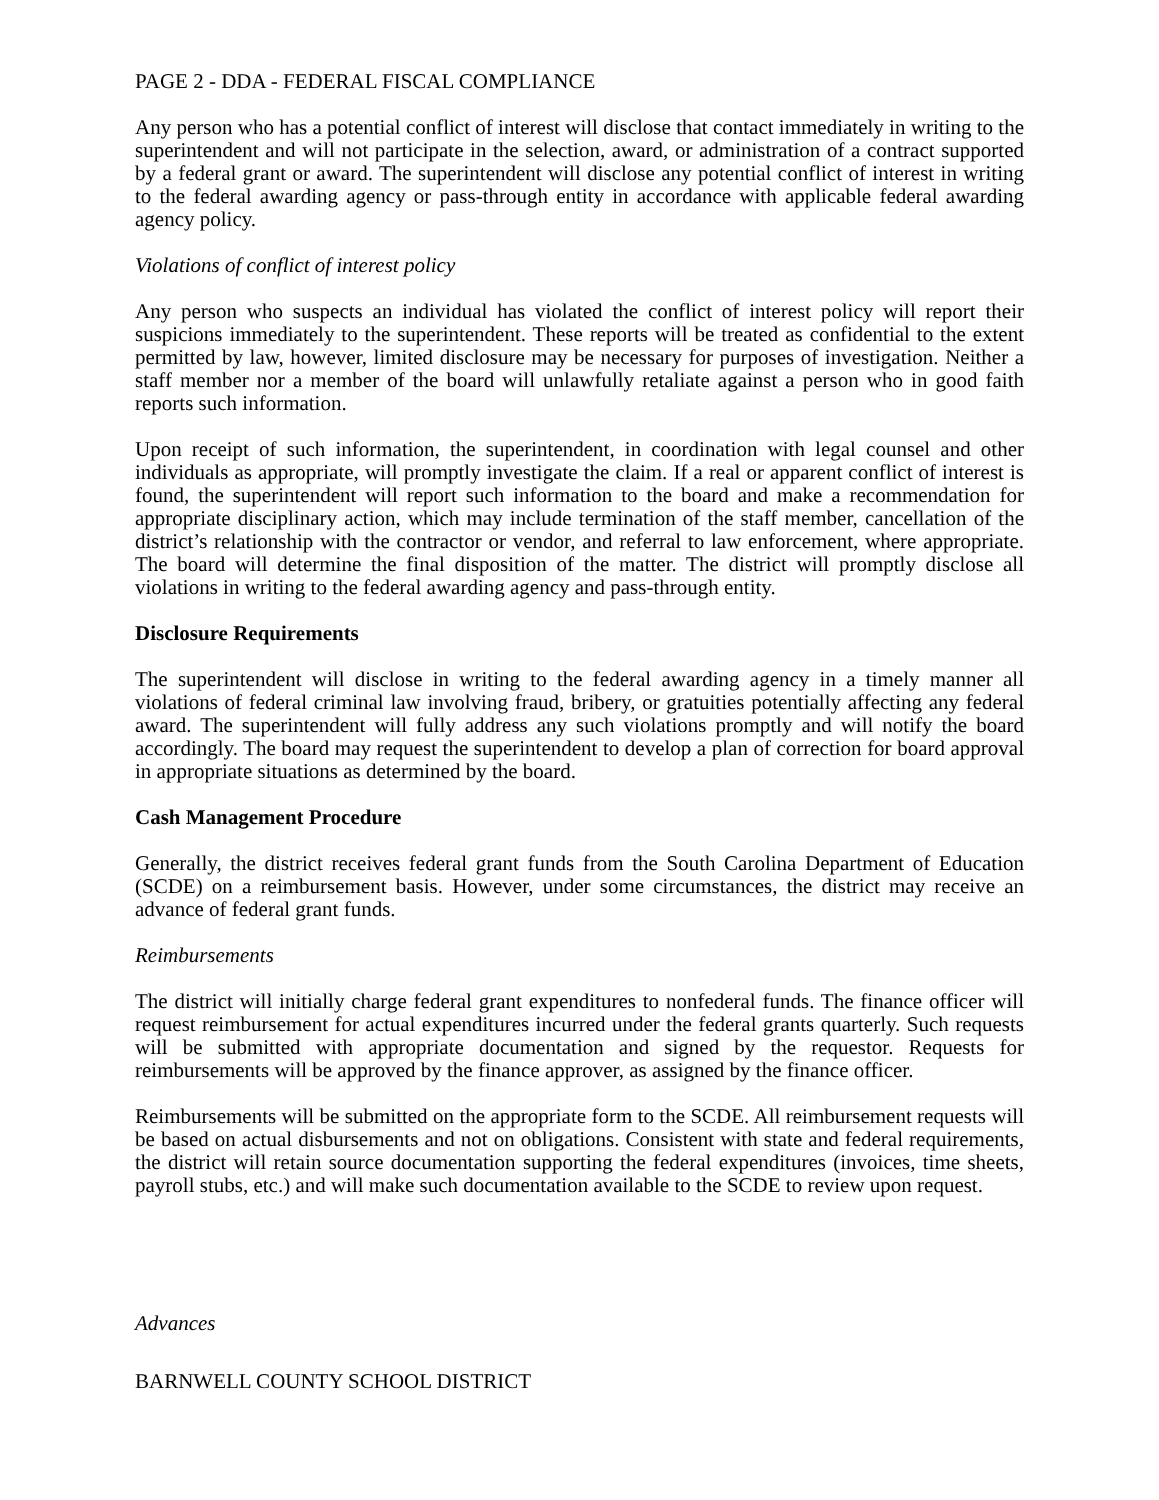PAGE 2 - DDA - FEDERAL FISCAL COMPLIANCE
Any person who has a potential conflict of interest will disclose that contact immediately in writing to the superintendent and will not participate in the selection, award, or administration of a contract supported by a federal grant or award. The superintendent will disclose any potential conflict of interest in writing to the federal awarding agency or pass-through entity in accordance with applicable federal awarding agency policy.
Violations of conflict of interest policy
Any person who suspects an individual has violated the conflict of interest policy will report their suspicions immediately to the superintendent. These reports will be treated as confidential to the extent permitted by law, however, limited disclosure may be necessary for purposes of investigation. Neither a staff member nor a member of the board will unlawfully retaliate against a person who in good faith reports such information.
Upon receipt of such information, the superintendent, in coordination with legal counsel and other individuals as appropriate, will promptly investigate the claim. If a real or apparent conflict of interest is found, the superintendent will report such information to the board and make a recommendation for appropriate disciplinary action, which may include termination of the staff member, cancellation of the district’s relationship with the contractor or vendor, and referral to law enforcement, where appropriate. The board will determine the final disposition of the matter. The district will promptly disclose all violations in writing to the federal awarding agency and pass-through entity.
Disclosure Requirements
The superintendent will disclose in writing to the federal awarding agency in a timely manner all violations of federal criminal law involving fraud, bribery, or gratuities potentially affecting any federal award. The superintendent will fully address any such violations promptly and will notify the board accordingly. The board may request the superintendent to develop a plan of correction for board approval in appropriate situations as determined by the board.
Cash Management Procedure
Generally, the district receives federal grant funds from the South Carolina Department of Education (SCDE) on a reimbursement basis. However, under some circumstances, the district may receive an advance of federal grant funds.
Reimbursements
The district will initially charge federal grant expenditures to nonfederal funds. The finance officer will request reimbursement for actual expenditures incurred under the federal grants quarterly. Such requests will be submitted with appropriate documentation and signed by the requestor. Requests for reimbursements will be approved by the finance approver, as assigned by the finance officer.
Reimbursements will be submitted on the appropriate form to the SCDE. All reimbursement requests will be based on actual disbursements and not on obligations. Consistent with state and federal requirements, the district will retain source documentation supporting the federal expenditures (invoices, time sheets, payroll stubs, etc.) and will make such documentation available to the SCDE to review upon request.
Advances
BARNWELL COUNTY SCHOOL DISTRICT